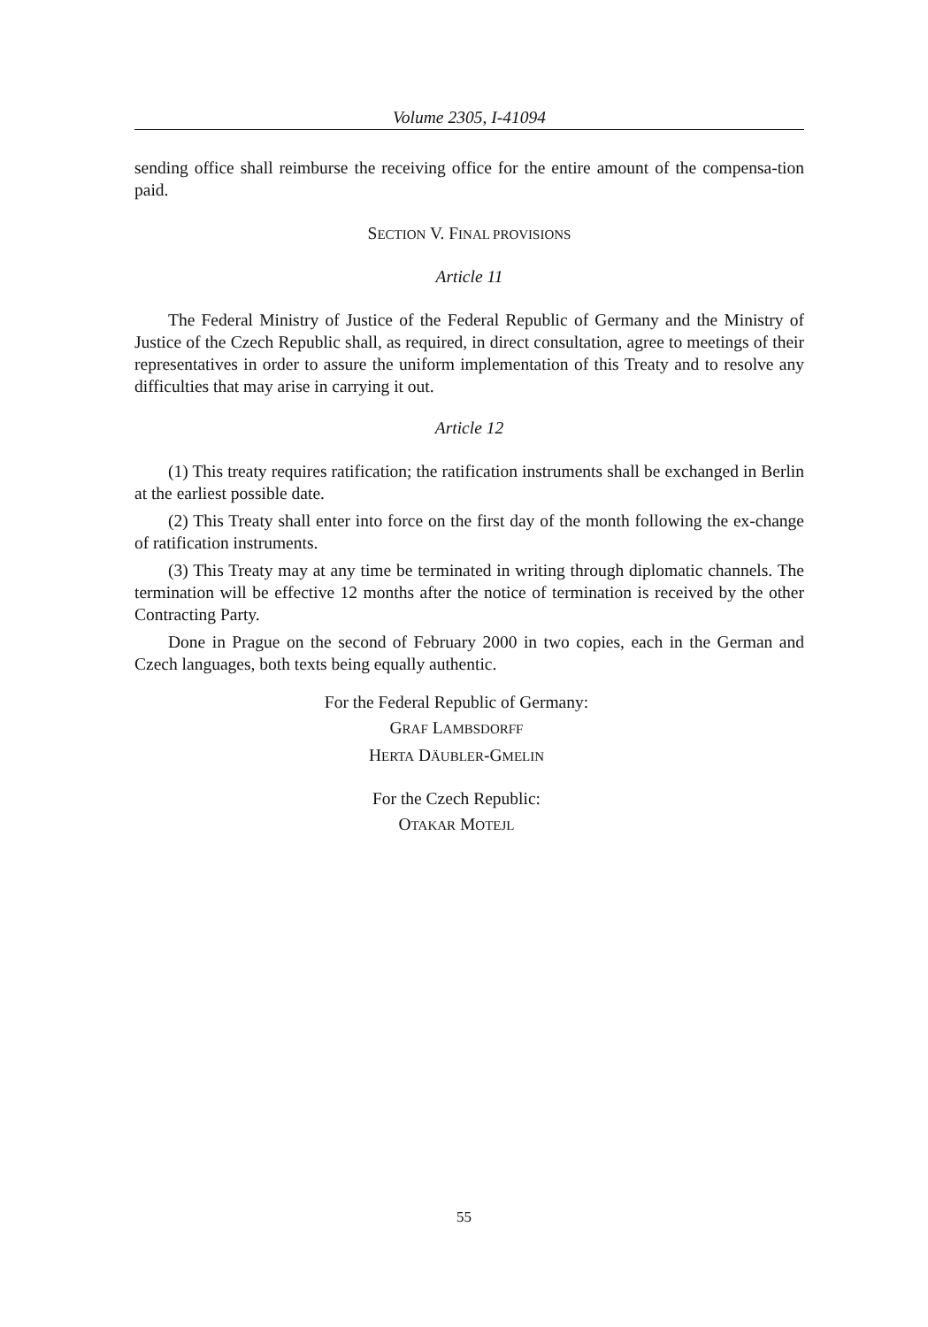Volume 2305, I-41094
sending office shall reimburse the receiving office for the entire amount of the compensa-tion paid.
SECTION V. FINAL PROVISIONS
Article 11
The Federal Ministry of Justice of the Federal Republic of Germany and the Ministry of Justice of the Czech Republic shall, as required, in direct consultation, agree to meetings of their representatives in order to assure the uniform implementation of this Treaty and to resolve any difficulties that may arise in carrying it out.
Article 12
(1) This treaty requires ratification; the ratification instruments shall be exchanged in Berlin at the earliest possible date.
(2) This Treaty shall enter into force on the first day of the month following the ex-change of ratification instruments.
(3) This Treaty may at any time be terminated in writing through diplomatic channels. The termination will be effective 12 months after the notice of termination is received by the other Contracting Party.
Done in Prague on the second of February 2000 in two copies, each in the German and Czech languages, both texts being equally authentic.
For the Federal Republic of Germany:
GRAF LAMBSDORFF
HERTA DÄUBLER-GMELIN
For the Czech Republic:
OTAKAR MOTEJL
55